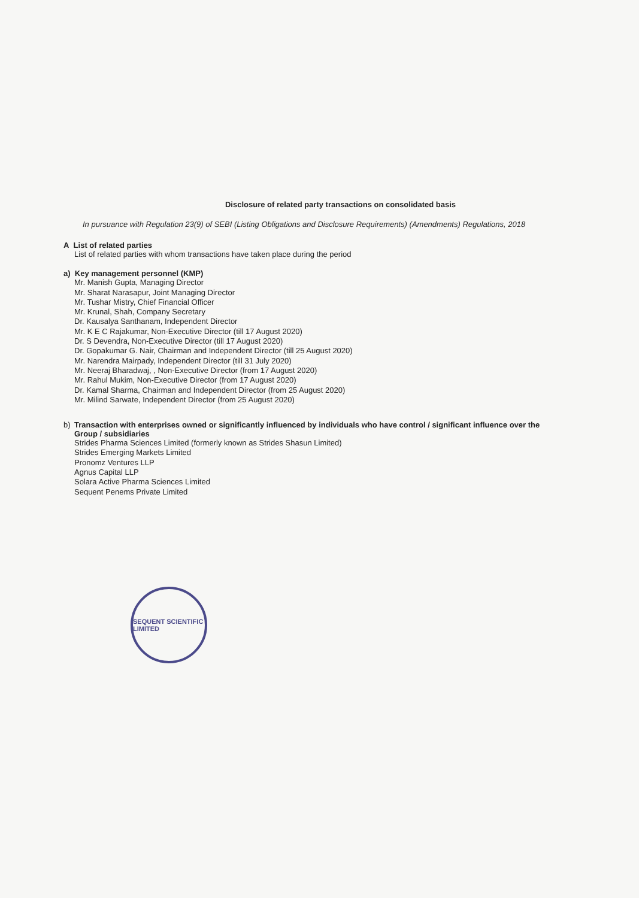Disclosure of related party transactions on consolidated basis
In pursuance with Regulation 23(9) of SEBI (Listing Obligations and Disclosure Requirements) (Amendments) Regulations, 2018
A List of related parties
List of related parties with whom transactions have taken place during the period
a) Key management personnel (KMP)
Mr. Manish Gupta, Managing Director
Mr. Sharat Narasapur, Joint Managing Director
Mr. Tushar Mistry, Chief Financial Officer
Mr. Krunal, Shah, Company Secretary
Dr. Kausalya Santhanam, Independent Director
Mr. K E C Rajakumar, Non-Executive Director (till 17 August 2020)
Dr. S Devendra, Non-Executive Director (till 17 August 2020)
Dr. Gopakumar G. Nair, Chairman and Independent Director (till 25 August 2020)
Mr. Narendra Mairpady, Independent Director (till 31 July 2020)
Mr. Neeraj Bharadwaj, , Non-Executive Director (from 17 August 2020)
Mr. Rahul Mukim, Non-Executive Director (from 17 August 2020)
Dr. Kamal Sharma, Chairman and Independent Director (from 25 August 2020)
Mr. Milind Sarwate, Independent Director (from 25 August 2020)
b) Transaction with enterprises owned or significantly influenced by individuals who have control / significant influence over the
Group / subsidiaries
Strides Pharma Sciences Limited (formerly known as Strides Shasun Limited)
Strides Emerging Markets Limited
Pronomz Ventures LLP
Agnus Capital LLP
Solara Active Pharma Sciences Limited
Sequent Penems Private Limited
SEQUENT SCIENTIFIC LIMITED